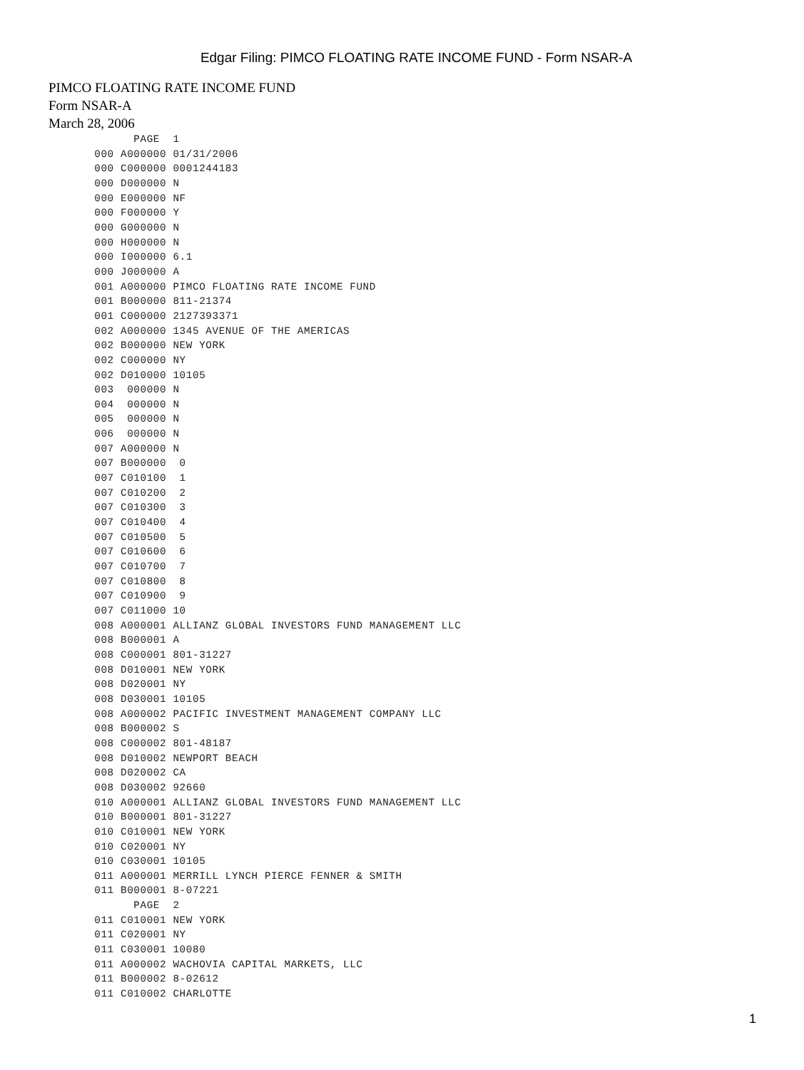Edgar Filing: PIMCO FLOATING RATE INCOME FUND - Form NSAR-A
PIMCO FLOATING RATE INCOME FUND
Form NSAR-A
March 28, 2006
             PAGE  1
       000 A000000 01/31/2006
       000 C000000 0001244183
       000 D000000 N
       000 E000000 NF
       000 F000000 Y
       000 G000000 N
       000 H000000 N
       000 I000000 6.1
       000 J000000 A
       001 A000000 PIMCO FLOATING RATE INCOME FUND
       001 B000000 811-21374
       001 C000000 2127393371
       002 A000000 1345 AVENUE OF THE AMERICAS
       002 B000000 NEW YORK
       002 C000000 NY
       002 D010000 10105
       003  000000 N
       004  000000 N
       005  000000 N
       006  000000 N
       007 A000000 N
       007 B000000  0
       007 C010100  1
       007 C010200  2
       007 C010300  3
       007 C010400  4
       007 C010500  5
       007 C010600  6
       007 C010700  7
       007 C010800  8
       007 C010900  9
       007 C011000 10
       008 A000001 ALLIANZ GLOBAL INVESTORS FUND MANAGEMENT LLC
       008 B000001 A
       008 C000001 801-31227
       008 D010001 NEW YORK
       008 D020001 NY
       008 D030001 10105
       008 A000002 PACIFIC INVESTMENT MANAGEMENT COMPANY LLC
       008 B000002 S
       008 C000002 801-48187
       008 D010002 NEWPORT BEACH
       008 D020002 CA
       008 D030002 92660
       010 A000001 ALLIANZ GLOBAL INVESTORS FUND MANAGEMENT LLC
       010 B000001 801-31227
       010 C010001 NEW YORK
       010 C020001 NY
       010 C030001 10105
       011 A000001 MERRILL LYNCH PIERCE FENNER & SMITH
       011 B000001 8-07221
             PAGE  2
       011 C010001 NEW YORK
       011 C020001 NY
       011 C030001 10080
       011 A000002 WACHOVIA CAPITAL MARKETS, LLC
       011 B000002 8-02612
       011 C010002 CHARLOTTE
1